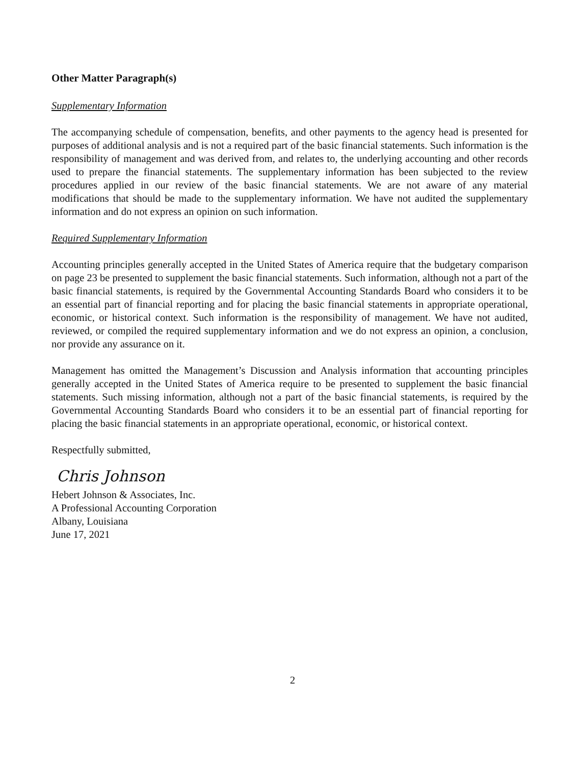Other Matter Paragraph(s)
Supplementary Information
The accompanying schedule of compensation, benefits, and other payments to the agency head is presented for purposes of additional analysis and is not a required part of the basic financial statements. Such information is the responsibility of management and was derived from, and relates to, the underlying accounting and other records used to prepare the financial statements. The supplementary information has been subjected to the review procedures applied in our review of the basic financial statements. We are not aware of any material modifications that should be made to the supplementary information. We have not audited the supplementary information and do not express an opinion on such information.
Required Supplementary Information
Accounting principles generally accepted in the United States of America require that the budgetary comparison on page 23 be presented to supplement the basic financial statements. Such information, although not a part of the basic financial statements, is required by the Governmental Accounting Standards Board who considers it to be an essential part of financial reporting and for placing the basic financial statements in appropriate operational, economic, or historical context. Such information is the responsibility of management. We have not audited, reviewed, or compiled the required supplementary information and we do not express an opinion, a conclusion, nor provide any assurance on it.
Management has omitted the Management’s Discussion and Analysis information that accounting principles generally accepted in the United States of America require to be presented to supplement the basic financial statements. Such missing information, although not a part of the basic financial statements, is required by the Governmental Accounting Standards Board who considers it to be an essential part of financial reporting for placing the basic financial statements in an appropriate operational, economic, or historical context.
Respectfully submitted,
Chris Johnson
Hebert Johnson & Associates, Inc.
A Professional Accounting Corporation
Albany, Louisiana
June 17, 2021
2